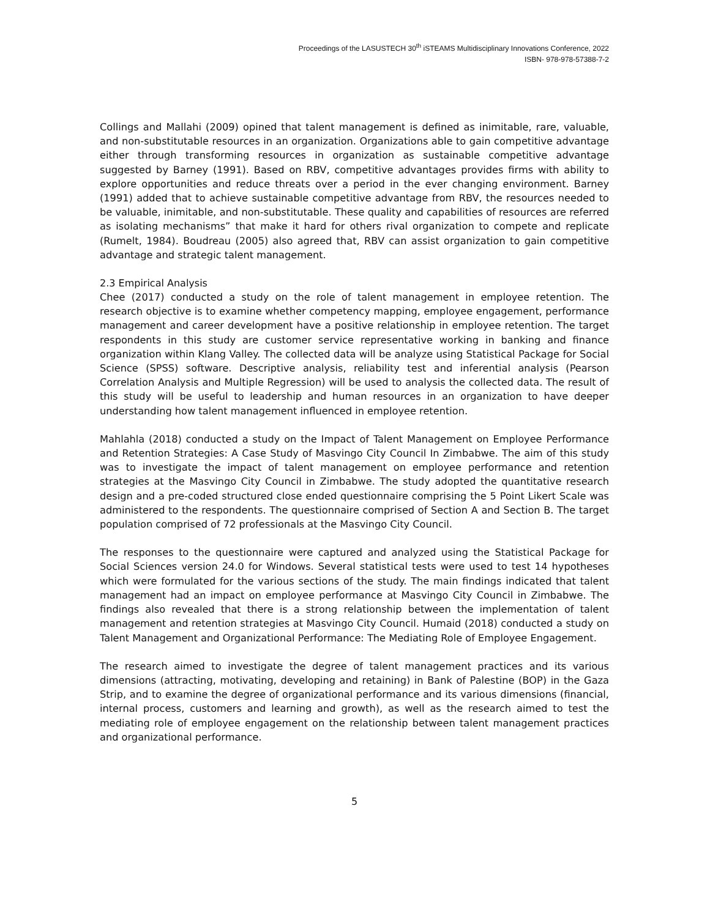Proceedings of the LASUSTECH 30<sup>th</sup> iSTEAMS Multidisciplinary Innovations Conference, 2022
ISBN- 978-978-57388-7-2
Collings and Mallahi (2009) opined that talent management is defined as inimitable, rare, valuable, and non-substitutable resources in an organization. Organizations able to gain competitive advantage either through transforming resources in organization as sustainable competitive advantage suggested by Barney (1991). Based on RBV, competitive advantages provides firms with ability to explore opportunities and reduce threats over a period in the ever changing environment. Barney (1991) added that to achieve sustainable competitive advantage from RBV, the resources needed to be valuable, inimitable, and non-substitutable. These quality and capabilities of resources are referred as isolating mechanisms” that make it hard for others rival organization to compete and replicate (Rumelt, 1984). Boudreau (2005) also agreed that, RBV can assist organization to gain competitive advantage and strategic talent management.
2.3 Empirical Analysis
Chee (2017) conducted a study on the role of talent management in employee retention. The research objective is to examine whether competency mapping, employee engagement, performance management and career development have a positive relationship in employee retention. The target respondents in this study are customer service representative working in banking and finance organization within Klang Valley. The collected data will be analyze using Statistical Package for Social Science (SPSS) software. Descriptive analysis, reliability test and inferential analysis (Pearson Correlation Analysis and Multiple Regression) will be used to analysis the collected data. The result of this study will be useful to leadership and human resources in an organization to have deeper understanding how talent management influenced in employee retention.
Mahlahla (2018) conducted a study on the Impact of Talent Management on Employee Performance and Retention Strategies: A Case Study of Masvingo City Council In Zimbabwe. The aim of this study was to investigate the impact of talent management on employee performance and retention strategies at the Masvingo City Council in Zimbabwe. The study adopted the quantitative research design and a pre-coded structured close ended questionnaire comprising the 5 Point Likert Scale was administered to the respondents. The questionnaire comprised of Section A and Section B. The target population comprised of 72 professionals at the Masvingo City Council.
The responses to the questionnaire were captured and analyzed using the Statistical Package for Social Sciences version 24.0 for Windows. Several statistical tests were used to test 14 hypotheses which were formulated for the various sections of the study. The main findings indicated that talent management had an impact on employee performance at Masvingo City Council in Zimbabwe. The findings also revealed that there is a strong relationship between the implementation of talent management and retention strategies at Masvingo City Council. Humaid (2018) conducted a study on Talent Management and Organizational Performance: The Mediating Role of Employee Engagement.
The research aimed to investigate the degree of talent management practices and its various dimensions (attracting, motivating, developing and retaining) in Bank of Palestine (BOP) in the Gaza Strip, and to examine the degree of organizational performance and its various dimensions (financial, internal process, customers and learning and growth), as well as the research aimed to test the mediating role of employee engagement on the relationship between talent management practices and organizational performance.
5